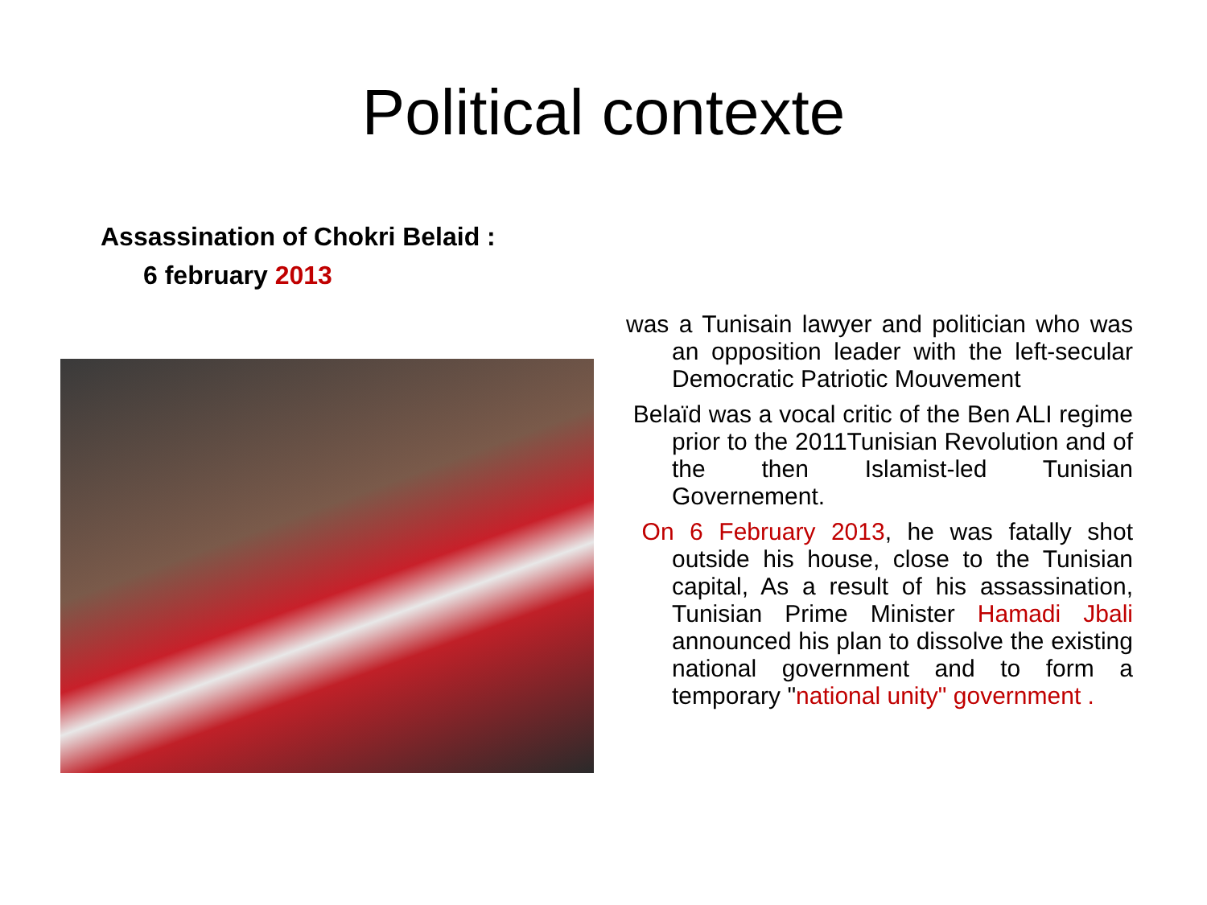Political contexte
Assassination of Chokri Belaid :
6 february 2013
was a Tunisain lawyer and politician who was an opposition leader with the left-secular Democratic Patriotic Mouvement
Belaïd was a vocal critic of the Ben ALI regime prior to the 2011Tunisian Revolution and of the then Islamist-led Tunisian Governement.
On 6 February 2013, he was fatally shot outside his house, close to the Tunisian capital, As a result of his assassination, Tunisian Prime Minister Hamadi Jbali announced his plan to dissolve the existing national government and to form a temporary "national unity" government .